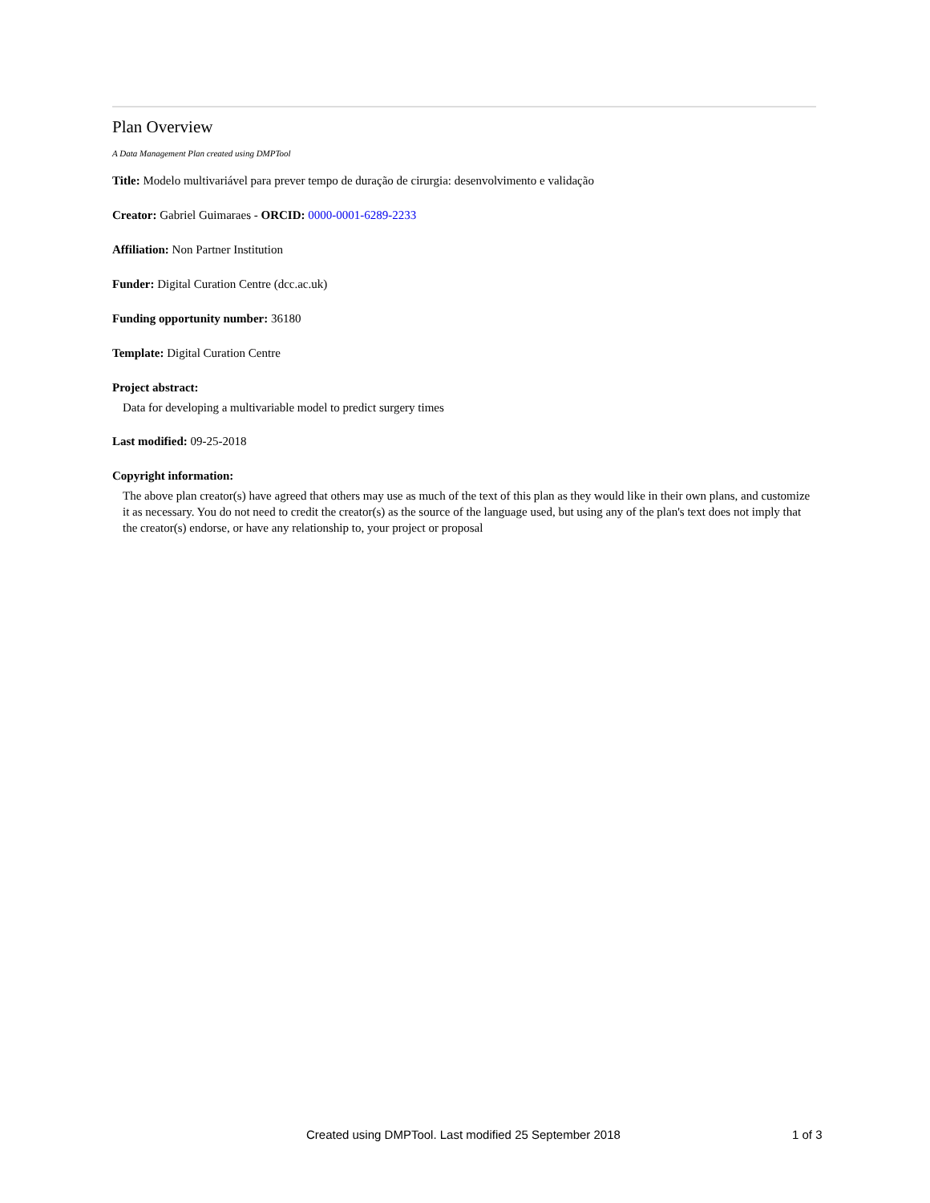Plan Overview
A Data Management Plan created using DMPTool
Title: Modelo multivariável para prever tempo de duração de cirurgia: desenvolvimento e validação
Creator: Gabriel Guimaraes - ORCID: 0000-0001-6289-2233
Affiliation: Non Partner Institution
Funder: Digital Curation Centre (dcc.ac.uk)
Funding opportunity number: 36180
Template: Digital Curation Centre
Project abstract:
Data for developing a multivariable model to predict surgery times
Last modified: 09-25-2018
Copyright information:
The above plan creator(s) have agreed that others may use as much of the text of this plan as they would like in their own plans, and customize it as necessary. You do not need to credit the creator(s) as the source of the language used, but using any of the plan's text does not imply that the creator(s) endorse, or have any relationship to, your project or proposal
Created using DMPTool. Last modified 25 September 2018 1 of 3